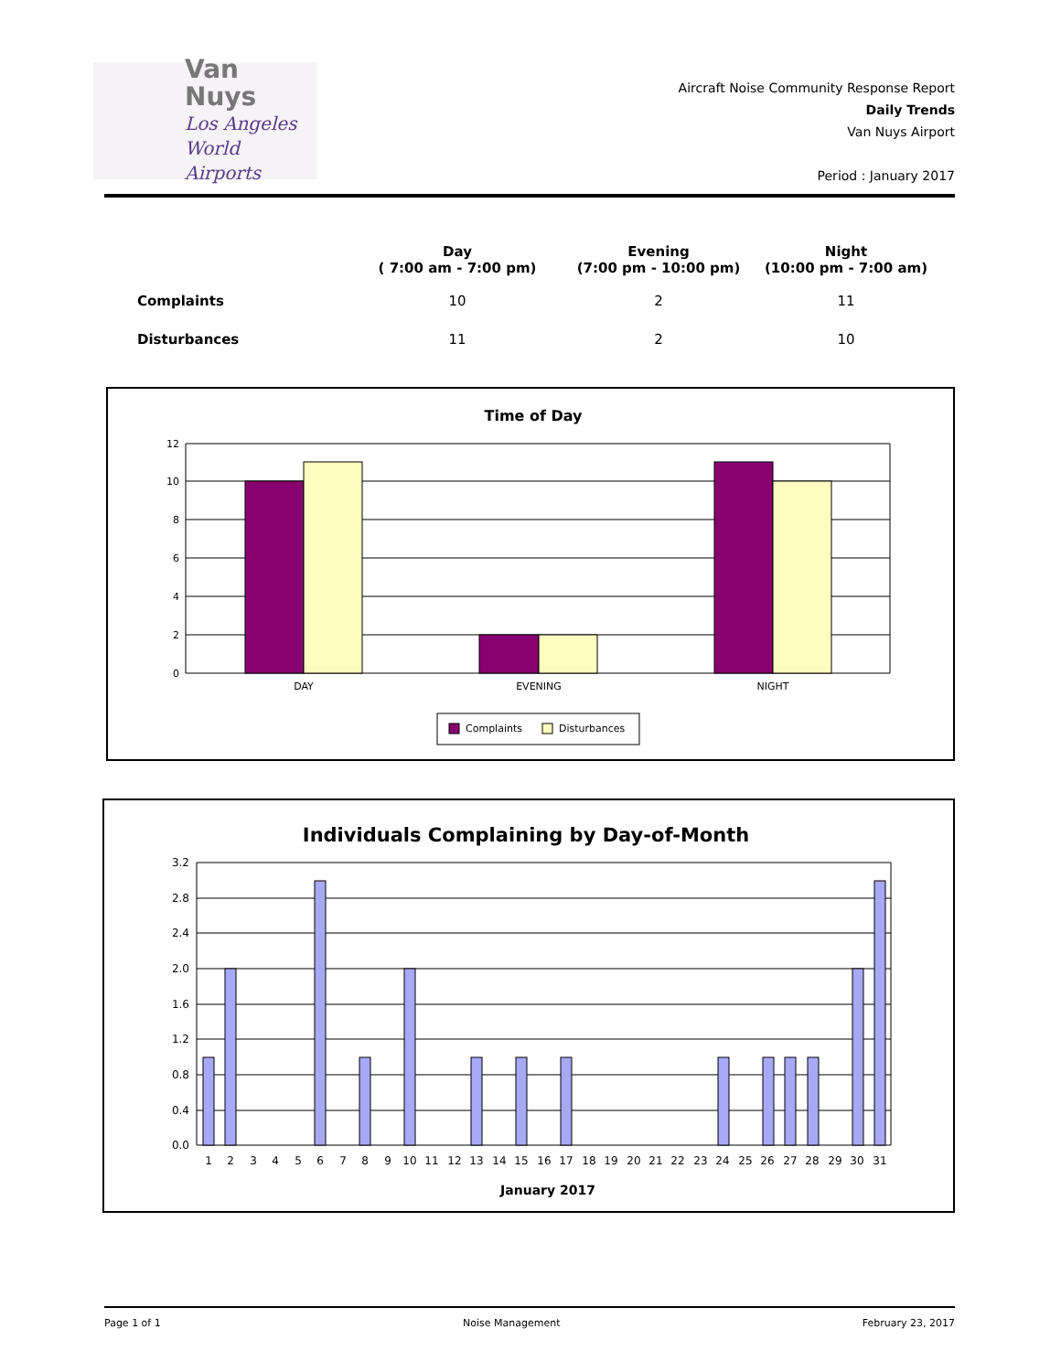Van Nuys
Los Angeles
World Airports
Aircraft Noise Community Response Report
Daily Trends
Van Nuys Airport
Period : January 2017
| | Day ( 7:00 am - 7:00 pm) | Evening (7:00 pm - 10:00 pm) | Night (10:00 pm - 7:00 am) |
| --- | --- | --- | --- |
| Complaints | 10 | 2 | 11 |
| Disturbances | 11 | 2 | 10 |
Time of Day
12
10
8
6
4
2
0
DAY
EVENING
NIGHT
Complaints
Disturbances
Individuals Complaining by Day-of-Month
3.2
2.8
2.4
2.0
1.6
1.2
0.8
0.4
0.0
1
2
3
4
5
6
7
8
9
10
11
12
13
14
15
16
17
18
19
20
21
22
23
24
25
26
27
28
29
30
31
January 2017
Page 1 of 1 Noise Management February 23, 2017